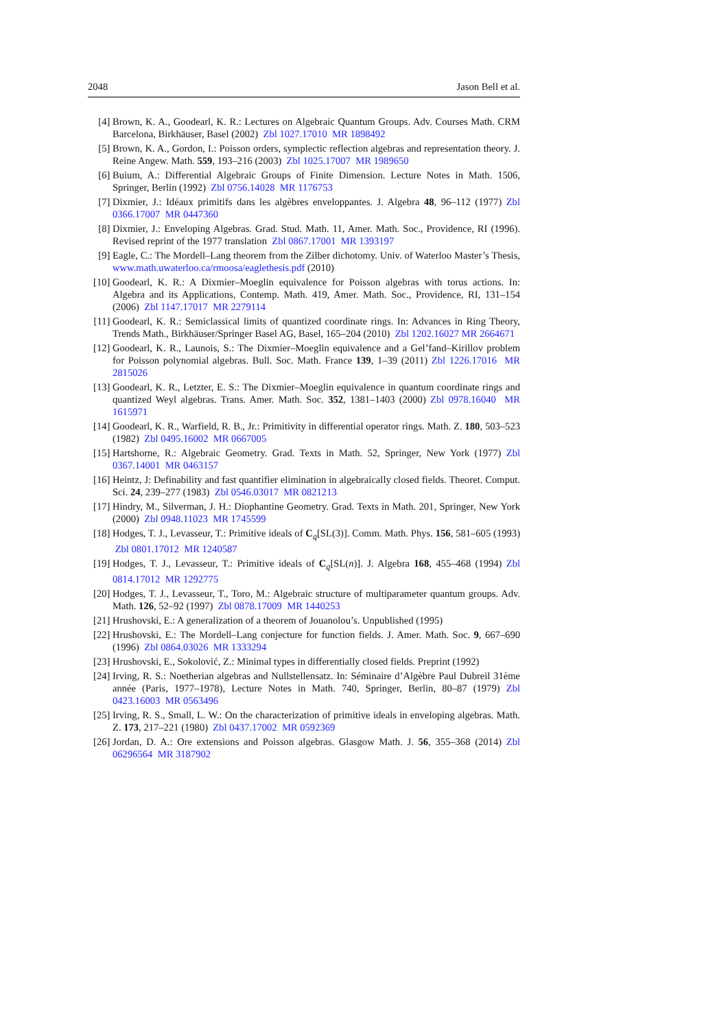2048 Jason Bell et al.
[4] Brown, K. A., Goodearl, K. R.: Lectures on Algebraic Quantum Groups. Adv. Courses Math. CRM Barcelona, Birkhäuser, Basel (2002) Zbl 1027.17010 MR 1898492
[5] Brown, K. A., Gordon, I.: Poisson orders, symplectic reflection algebras and representation theory. J. Reine Angew. Math. 559, 193–216 (2003) Zbl 1025.17007 MR 1989650
[6] Buium, A.: Differential Algebraic Groups of Finite Dimension. Lecture Notes in Math. 1506, Springer, Berlin (1992) Zbl 0756.14028 MR 1176753
[7] Dixmier, J.: Idéaux primitifs dans les algèbres enveloppantes. J. Algebra 48, 96–112 (1977) Zbl 0366.17007 MR 0447360
[8] Dixmier, J.: Enveloping Algebras. Grad. Stud. Math. 11, Amer. Math. Soc., Providence, RI (1996). Revised reprint of the 1977 translation Zbl 0867.17001 MR 1393197
[9] Eagle, C.: The Mordell–Lang theorem from the Zilber dichotomy. Univ. of Waterloo Master’s Thesis, www.math.uwaterloo.ca/rmoosa/eaglethesis.pdf (2010)
[10] Goodearl, K. R.: A Dixmier–Moeglin equivalence for Poisson algebras with torus actions. In: Algebra and its Applications, Contemp. Math. 419, Amer. Math. Soc., Providence, RI, 131–154 (2006) Zbl 1147.17017 MR 2279114
[11] Goodearl, K. R.: Semiclassical limits of quantized coordinate rings. In: Advances in Ring Theory, Trends Math., Birkhäuser/Springer Basel AG, Basel, 165–204 (2010) Zbl 1202.16027 MR 2664671
[12] Goodearl, K. R., Launois, S.: The Dixmier–Moeglin equivalence and a Gel’fand–Kirillov problem for Poisson polynomial algebras. Bull. Soc. Math. France 139, 1–39 (2011) Zbl 1226.17016 MR 2815026
[13] Goodearl, K. R., Letzter, E. S.: The Dixmier–Moeglin equivalence in quantum coordinate rings and quantized Weyl algebras. Trans. Amer. Math. Soc. 352, 1381–1403 (2000) Zbl 0978.16040 MR 1615971
[14] Goodearl, K. R., Warfield, R. B., Jr.: Primitivity in differential operator rings. Math. Z. 180, 503–523 (1982) Zbl 0495.16002 MR 0667005
[15] Hartshorne, R.: Algebraic Geometry. Grad. Texts in Math. 52, Springer, New York (1977) Zbl 0367.14001 MR 0463157
[16] Heintz, J: Definability and fast quantifier elimination in algebraically closed fields. Theoret. Comput. Sci. 24, 239–277 (1983) Zbl 0546.03017 MR 0821213
[17] Hindry, M., Silverman, J. H.: Diophantine Geometry. Grad. Texts in Math. 201, Springer, New York (2000) Zbl 0948.11023 MR 1745599
[18] Hodges, T. J., Levasseur, T.: Primitive ideals of C<sub>q</sub>[SL(3)]. Comm. Math. Phys. 156, 581–605 (1993) Zbl 0801.17012 MR 1240587
[19] Hodges, T. J., Levasseur, T.: Primitive ideals of C<sub>q</sub>[SL(n)]. J. Algebra 168, 455–468 (1994) Zbl 0814.17012 MR 1292775
[20] Hodges, T. J., Levasseur, T., Toro, M.: Algebraic structure of multiparameter quantum groups. Adv. Math. 126, 52–92 (1997) Zbl 0878.17009 MR 1440253
[21] Hrushovski, E.: A generalization of a theorem of Jouanolou’s. Unpublished (1995)
[22] Hrushovski, E.: The Mordell–Lang conjecture for function fields. J. Amer. Math. Soc. 9, 667–690 (1996) Zbl 0864.03026 MR 1333294
[23] Hrushovski, E., Sokolović, Z.: Minimal types in differentially closed fields. Preprint (1992)
[24] Irving, R. S.: Noetherian algebras and Nullstellensatz. In: Séminaire d’Algèbre Paul Dubreil 31ème année (Paris, 1977–1978), Lecture Notes in Math. 740, Springer, Berlin, 80–87 (1979) Zbl 0423.16003 MR 0563496
[25] Irving, R. S., Small, L. W.: On the characterization of primitive ideals in enveloping algebras. Math. Z. 173, 217–221 (1980) Zbl 0437.17002 MR 0592369
[26] Jordan, D. A.: Ore extensions and Poisson algebras. Glasgow Math. J. 56, 355–368 (2014) Zbl 06296564 MR 3187902